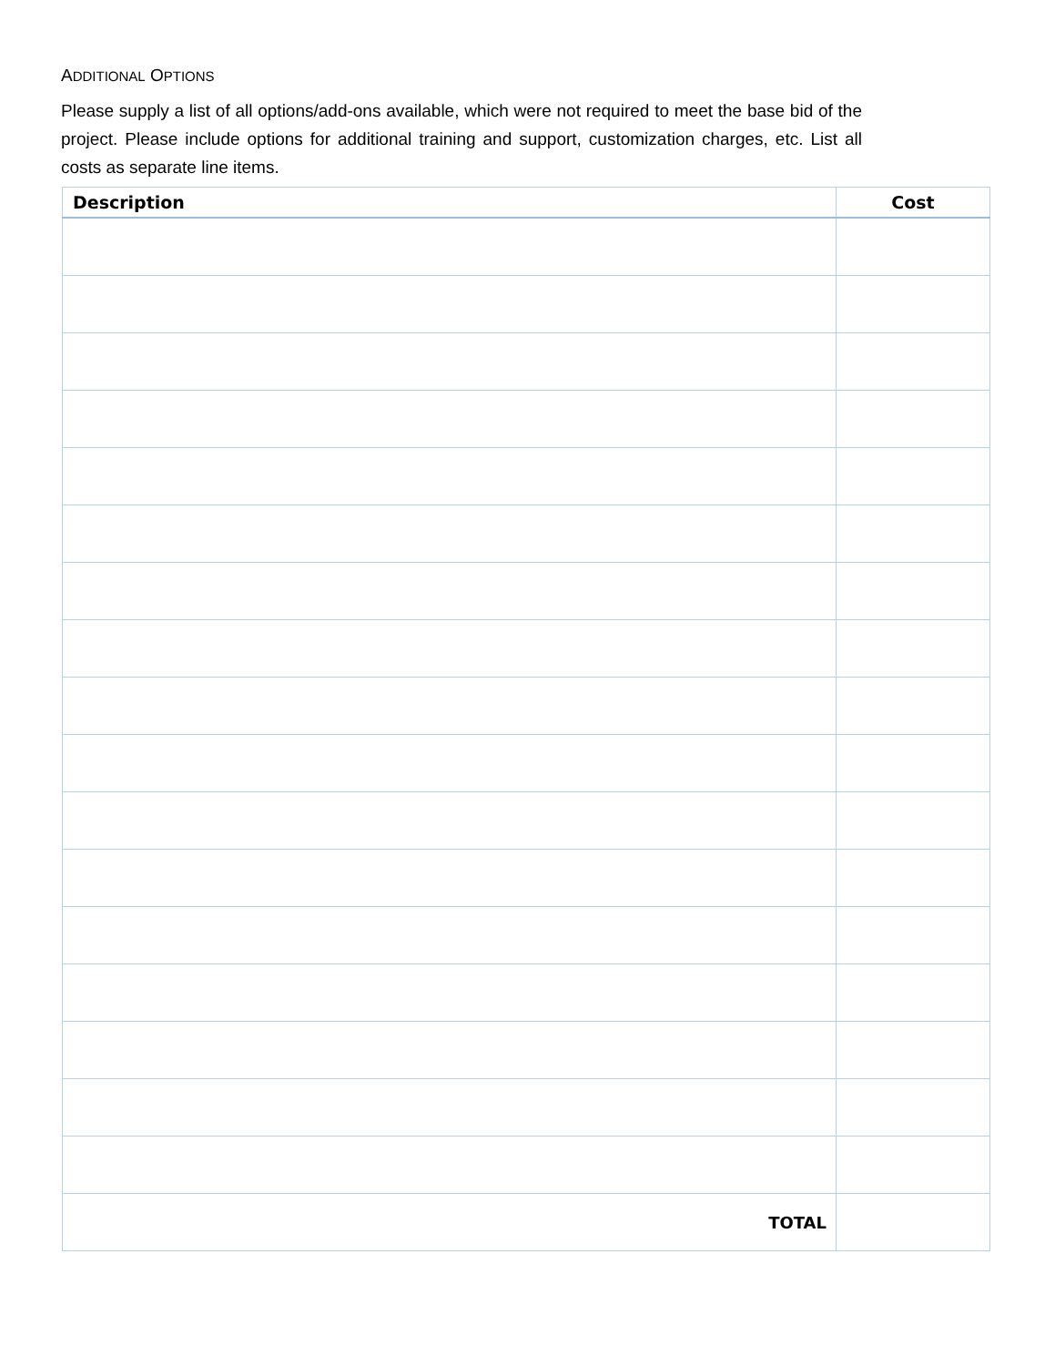ADDITIONAL OPTIONS
Please supply a list of all options/add-ons available, which were not required to meet the base bid of the project. Please include options for additional training and support, customization charges, etc. List all costs as separate line items.
| Description | Cost |
| --- | --- |
| TOTAL | |